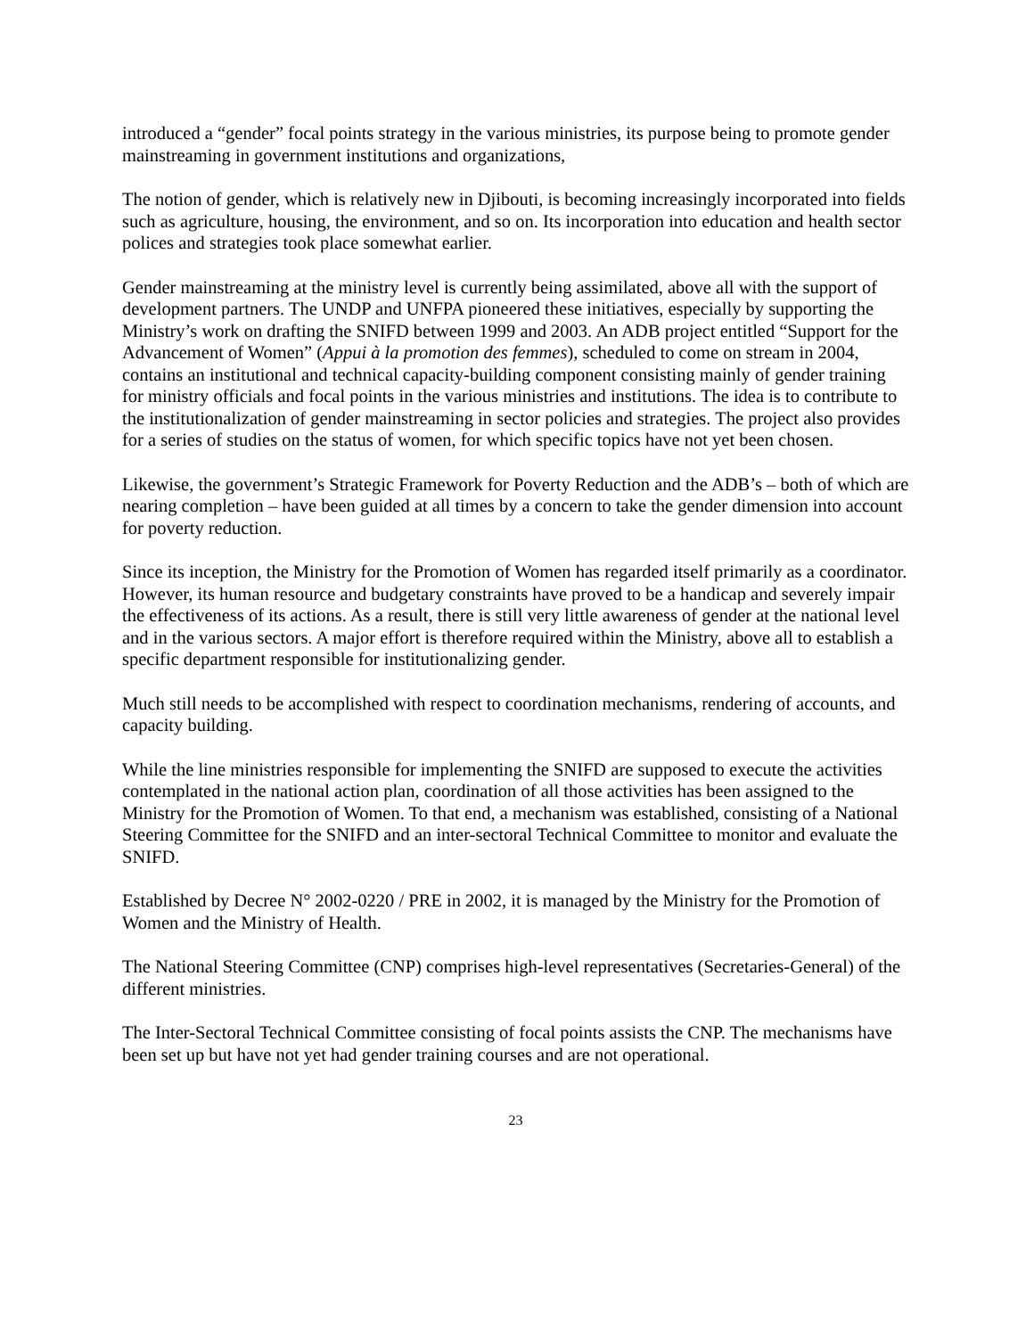introduced a “gender” focal points strategy in the various ministries, its purpose being to promote gender mainstreaming in government institutions and organizations,
The notion of gender, which is relatively new in Djibouti, is becoming increasingly incorporated into fields such as agriculture, housing, the environment, and so on. Its incorporation into education and health sector polices and strategies took place somewhat earlier.
Gender mainstreaming at the ministry level is currently being assimilated, above all with the support of development partners. The UNDP and UNFPA pioneered these initiatives, especially by supporting the Ministry’s work on drafting the SNIFD between 1999 and 2003. An ADB project entitled “Support for the Advancement of Women” (Appui à la promotion des femmes), scheduled to come on stream in 2004, contains an institutional and technical capacity-building component consisting mainly of gender training for ministry officials and focal points in the various ministries and institutions. The idea is to contribute to the institutionalization of gender mainstreaming in sector policies and strategies. The project also provides for a series of studies on the status of women, for which specific topics have not yet been chosen.
Likewise, the government’s Strategic Framework for Poverty Reduction and the ADB’s – both of which are nearing completion – have been guided at all times by a concern to take the gender dimension into account for poverty reduction.
Since its inception, the Ministry for the Promotion of Women has regarded itself primarily as a coordinator. However, its human resource and budgetary constraints have proved to be a handicap and severely impair the effectiveness of its actions. As a result, there is still very little awareness of gender at the national level and in the various sectors. A major effort is therefore required within the Ministry, above all to establish a specific department responsible for institutionalizing gender.
Much still needs to be accomplished with respect to coordination mechanisms, rendering of accounts, and capacity building.
While the line ministries responsible for implementing the SNIFD are supposed to execute the activities contemplated in the national action plan, coordination of all those activities has been assigned to the Ministry for the Promotion of Women. To that end, a mechanism was established, consisting of a National Steering Committee for the SNIFD and an inter-sectoral Technical Committee to monitor and evaluate the SNIFD.
Established by Decree N° 2002-0220 / PRE in 2002, it is managed by the Ministry for the Promotion of Women and the Ministry of Health.
The National Steering Committee (CNP) comprises high-level representatives (Secretaries-General) of the different ministries.
The Inter-Sectoral Technical Committee consisting of focal points assists the CNP. The mechanisms have been set up but have not yet had gender training courses and are not operational.
23